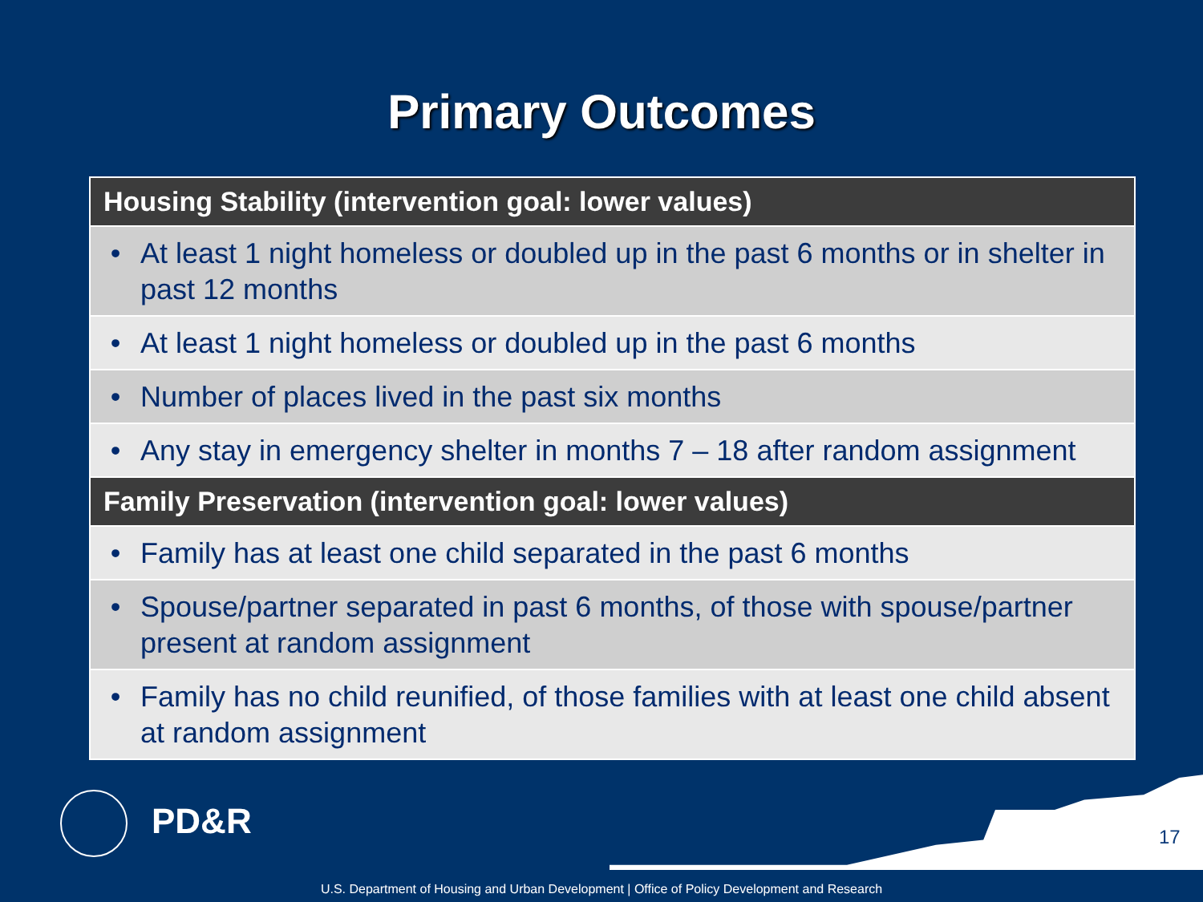Primary Outcomes
| Housing Stability (intervention goal: lower values) | |
| --- | --- |
| • | At least 1 night homeless or doubled up in the past 6 months or in shelter in past 12 months |
| • | At least 1 night homeless or doubled up in the past 6 months |
| • | Number of places lived in the past six months |
| • | Any stay in emergency shelter in months 7 – 18 after random assignment |
| Family Preservation (intervention goal: lower values) | |
| • | Family has at least one child separated in the past 6 months |
| • | Spouse/partner separated in past 6 months, of those with spouse/partner present at random assignment |
| • | Family has no child reunified, of those families with at least one child absent at random assignment |
PD&R
17
U.S. Department of Housing and Urban Development | Office of Policy Development and Research